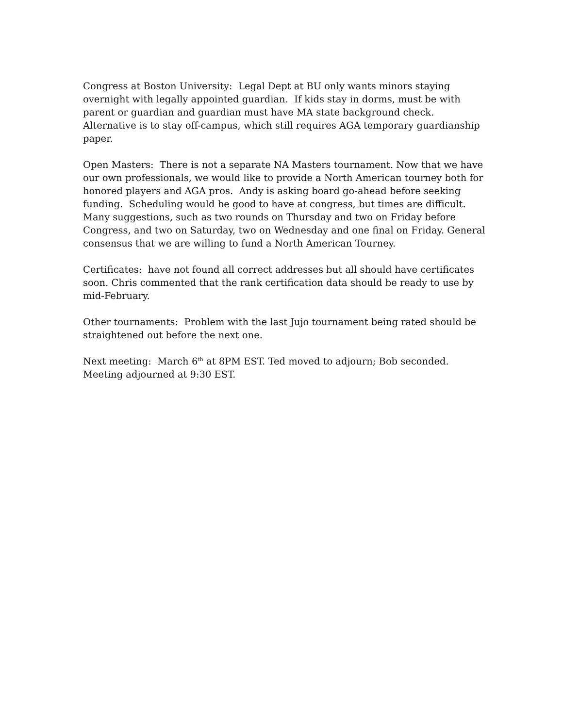Congress at Boston University: Legal Dept at BU only wants minors staying overnight with legally appointed guardian. If kids stay in dorms, must be with parent or guardian and guardian must have MA state background check. Alternative is to stay off-campus, which still requires AGA temporary guardianship paper.
Open Masters: There is not a separate NA Masters tournament. Now that we have our own professionals, we would like to provide a North American tourney both for honored players and AGA pros. Andy is asking board go-ahead before seeking funding. Scheduling would be good to have at congress, but times are difficult. Many suggestions, such as two rounds on Thursday and two on Friday before Congress, and two on Saturday, two on Wednesday and one final on Friday. General consensus that we are willing to fund a North American Tourney.
Certificates: have not found all correct addresses but all should have certificates soon. Chris commented that the rank certification data should be ready to use by mid-February.
Other tournaments: Problem with the last Jujo tournament being rated should be straightened out before the next one.
Next meeting: March 6<sup>th</sup> at 8PM EST. Ted moved to adjourn; Bob seconded. Meeting adjourned at 9:30 EST.